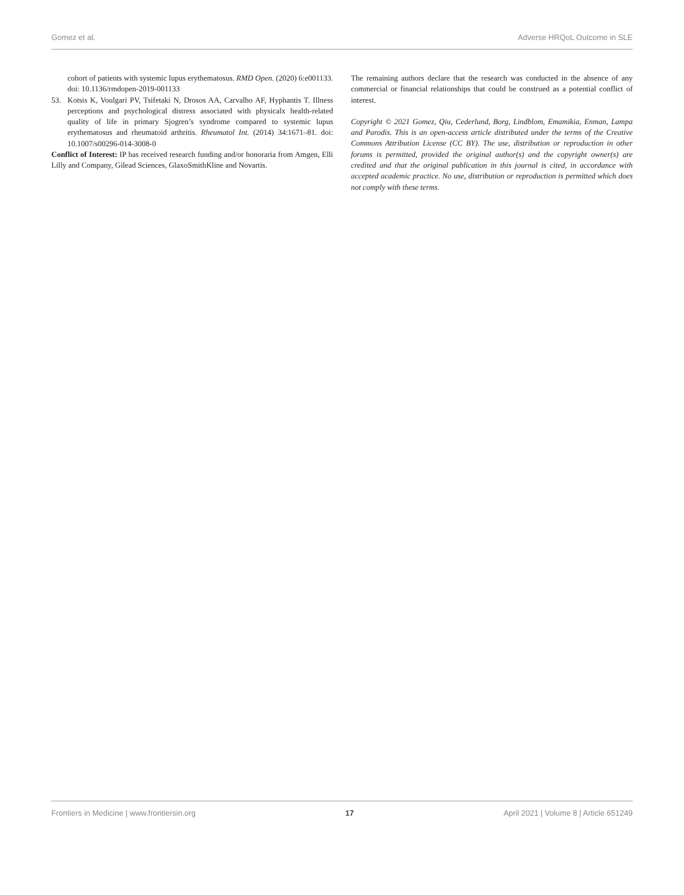Gomez et al. Adverse HRQoL Outcome in SLE
cohort of patients with systemic lupus erythematosus. RMD Open. (2020) 6:e001133. doi: 10.1136/rmdopen-2019-001133
53. Kotsis K, Voulgari PV, Tsifetaki N, Drosos AA, Carvalho AF, Hyphantis T. Illness perceptions and psychological distress associated with physicalx health-related quality of life in primary Sjogren’s syndrome compared to systemic lupus erythematosus and rheumatoid arthritis. Rheumatol Int. (2014) 34:1671–81. doi: 10.1007/s00296-014-3008-0
Conflict of Interest: IP has received research funding and/or honoraria from Amgen, Elli Lilly and Company, Gilead Sciences, GlaxoSmithKline and Novartis.
The remaining authors declare that the research was conducted in the absence of any commercial or financial relationships that could be construed as a potential conflict of interest.
Copyright © 2021 Gomez, Qiu, Cederlund, Borg, Lindblom, Emamikia, Enman, Lampa and Parodis. This is an open-access article distributed under the terms of the Creative Commons Attribution License (CC BY). The use, distribution or reproduction in other forums is permitted, provided the original author(s) and the copyright owner(s) are credited and that the original publication in this journal is cited, in accordance with accepted academic practice. No use, distribution or reproduction is permitted which does not comply with these terms.
Frontiers in Medicine | www.frontiersin.org 17 April 2021 | Volume 8 | Article 651249